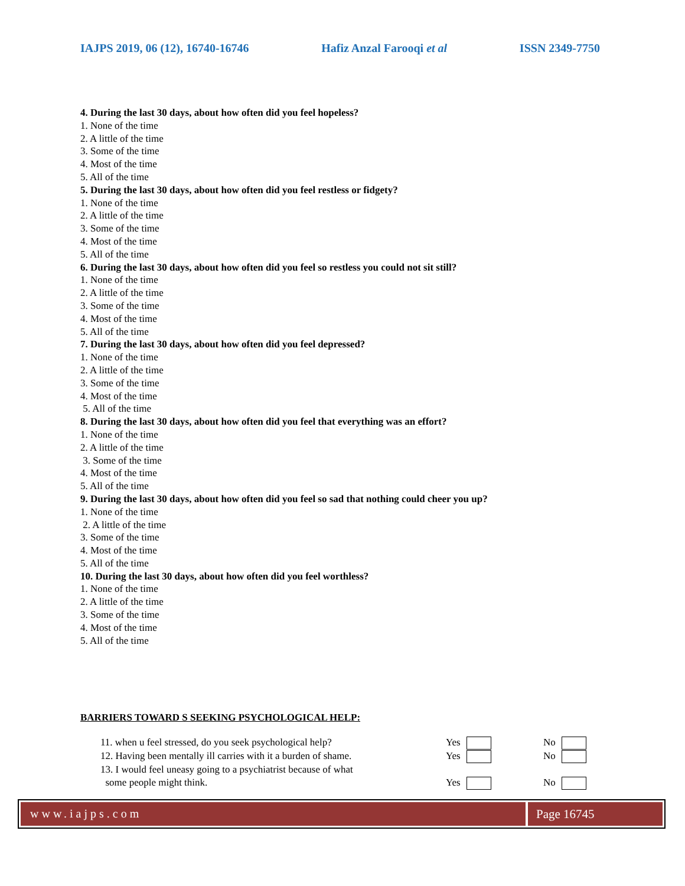IAJPS 2019, 06 (12), 16740-16746 Hafiz Anzal Farooqi et al ISSN 2349-7750
4. During the last 30 days, about how often did you feel hopeless?
1. None of the time
2. A little of the time
3. Some of the time
4. Most of the time
5. All of the time
5. During the last 30 days, about how often did you feel restless or fidgety?
1. None of the time
2. A little of the time
3. Some of the time
4. Most of the time
5. All of the time
6. During the last 30 days, about how often did you feel so restless you could not sit still?
1. None of the time
2. A little of the time
3. Some of the time
4. Most of the time
5. All of the time
7. During the last 30 days, about how often did you feel depressed?
1. None of the time
2. A little of the time
3. Some of the time
4. Most of the time
5. All of the time
8. During the last 30 days, about how often did you feel that everything was an effort?
1. None of the time
2. A little of the time
3. Some of the time
4. Most of the time
5. All of the time
9. During the last 30 days, about how often did you feel so sad that nothing could cheer you up?
1. None of the time
2. A little of the time
3. Some of the time
4. Most of the time
5. All of the time
10. During the last 30 days, about how often did you feel worthless?
1. None of the time
2. A little of the time
3. Some of the time
4. Most of the time
5. All of the time
BARRIERS TOWARD S SEEKING PSYCHOLOGICAL HELP:
11. when u feel stressed, do you seek psychological help? Yes No
12. Having been mentally ill carries with it a burden of shame. Yes No
13. I would feel uneasy going to a psychiatrist because of what
some people might think.
Yes
No
www.iajps.com Page 16745